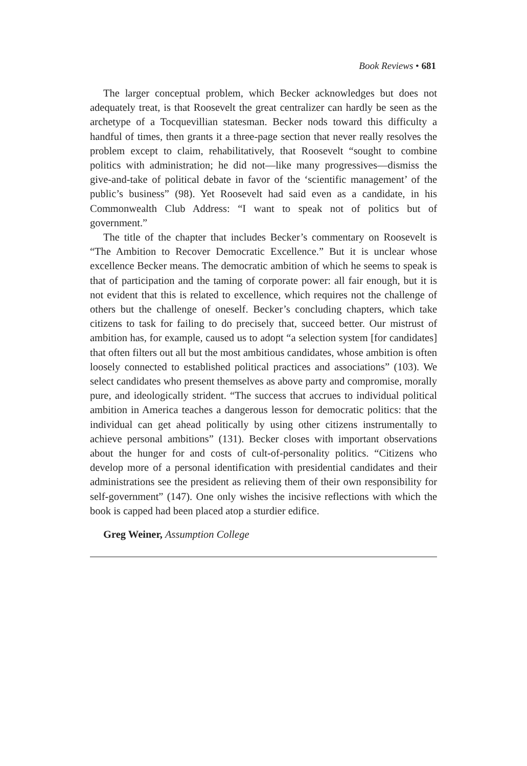Book Reviews • 681
The larger conceptual problem, which Becker acknowledges but does not adequately treat, is that Roosevelt the great centralizer can hardly be seen as the archetype of a Tocquevillian statesman. Becker nods toward this difficulty a handful of times, then grants it a three-page section that never really resolves the problem except to claim, rehabilitatively, that Roosevelt “sought to combine politics with administration; he did not—like many progressives—dismiss the give-and-take of political debate in favor of the ‘scientific management’ of the public’s business” (98). Yet Roosevelt had said even as a candidate, in his Commonwealth Club Address: “I want to speak not of politics but of government.”
The title of the chapter that includes Becker’s commentary on Roosevelt is “The Ambition to Recover Democratic Excellence.” But it is unclear whose excellence Becker means. The democratic ambition of which he seems to speak is that of participation and the taming of corporate power: all fair enough, but it is not evident that this is related to excellence, which requires not the challenge of others but the challenge of oneself. Becker’s concluding chapters, which take citizens to task for failing to do precisely that, succeed better. Our mistrust of ambition has, for example, caused us to adopt “a selection system [for candidates] that often filters out all but the most ambitious candidates, whose ambition is often loosely connected to established political practices and associations” (103). We select candidates who present themselves as above party and compromise, morally pure, and ideologically strident. “The success that accrues to individual political ambition in America teaches a dangerous lesson for democratic politics: that the individual can get ahead politically by using other citizens instrumentally to achieve personal ambitions” (131). Becker closes with important observations about the hunger for and costs of cult-of-personality politics. “Citizens who develop more of a personal identification with presidential candidates and their administrations see the president as relieving them of their own responsibility for self-government” (147). One only wishes the incisive reflections with which the book is capped had been placed atop a sturdier edifice.
Greg Weiner, Assumption College